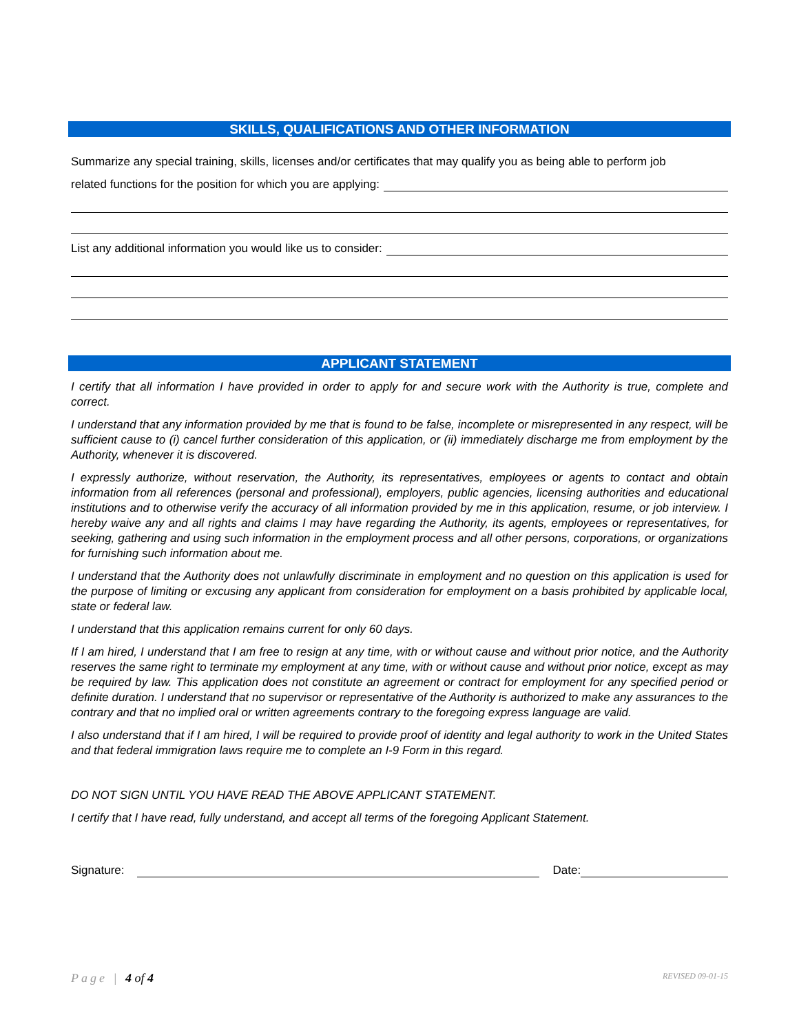SKILLS, QUALIFICATIONS AND OTHER INFORMATION
Summarize any special training, skills, licenses and/or certificates that may qualify you as being able to perform job
related functions for the position for which you are applying:
List any additional information you would like us to consider:
APPLICANT STATEMENT
I certify that all information I have provided in order to apply for and secure work with the Authority is true, complete and correct.
I understand that any information provided by me that is found to be false, incomplete or misrepresented in any respect, will be sufficient cause to (i) cancel further consideration of this application, or (ii) immediately discharge me from employment by the Authority, whenever it is discovered.
I expressly authorize, without reservation, the Authority, its representatives, employees or agents to contact and obtain information from all references (personal and professional), employers, public agencies, licensing authorities and educational institutions and to otherwise verify the accuracy of all information provided by me in this application, resume, or job interview. I hereby waive any and all rights and claims I may have regarding the Authority, its agents, employees or representatives, for seeking, gathering and using such information in the employment process and all other persons, corporations, or organizations for furnishing such information about me.
I understand that the Authority does not unlawfully discriminate in employment and no question on this application is used for the purpose of limiting or excusing any applicant from consideration for employment on a basis prohibited by applicable local, state or federal law.
I understand that this application remains current for only 60 days.
If I am hired, I understand that I am free to resign at any time, with or without cause and without prior notice, and the Authority reserves the same right to terminate my employment at any time, with or without cause and without prior notice, except as may be required by law. This application does not constitute an agreement or contract for employment for any specified period or definite duration. I understand that no supervisor or representative of the Authority is authorized to make any assurances to the contrary and that no implied oral or written agreements contrary to the foregoing express language are valid.
I also understand that if I am hired, I will be required to provide proof of identity and legal authority to work in the United States and that federal immigration laws require me to complete an I-9 Form in this regard.
DO NOT SIGN UNTIL YOU HAVE READ THE ABOVE APPLICANT STATEMENT.
I certify that I have read, fully understand, and accept all terms of the foregoing Applicant Statement.
Signature: Date:
Page | 4 of 4 REVISED 09-01-15